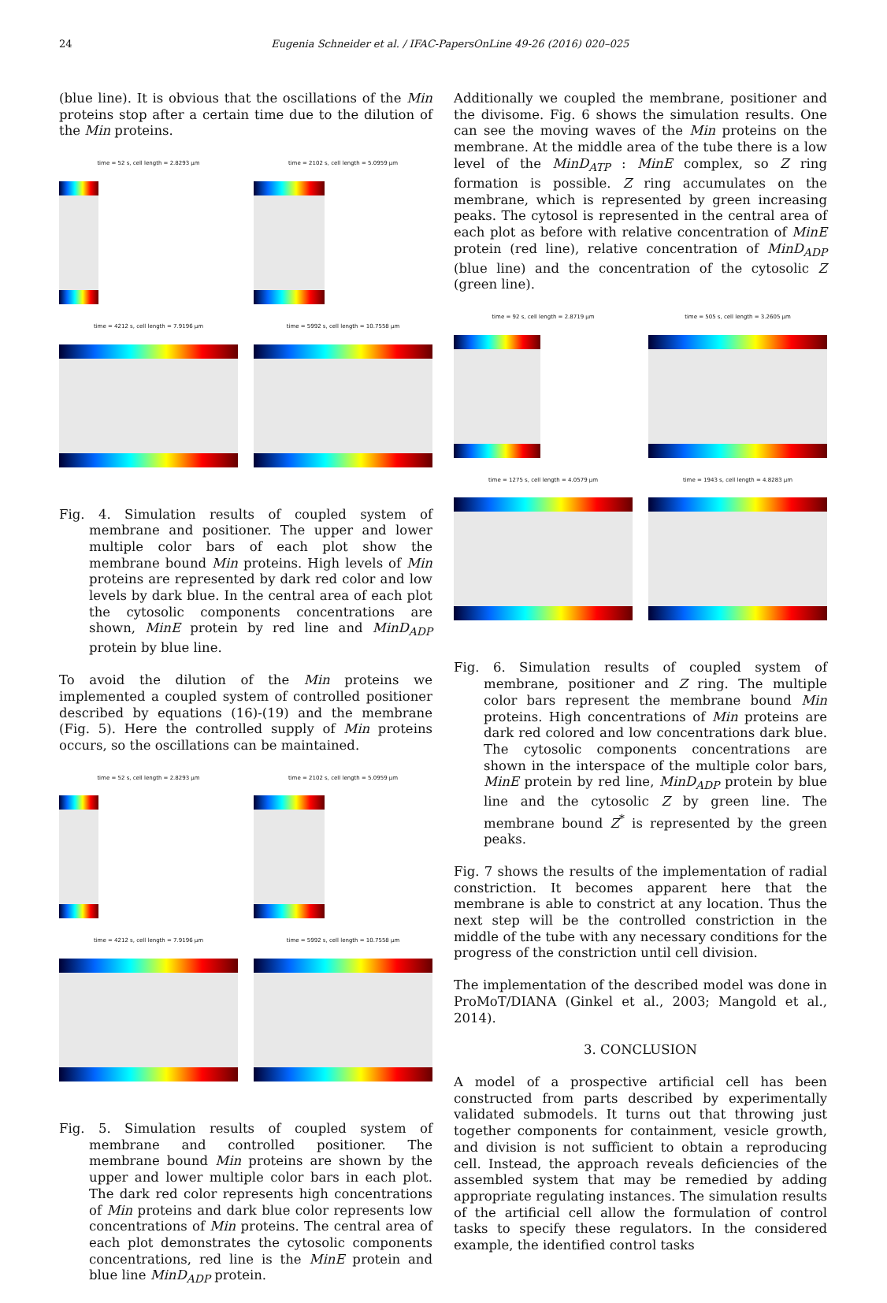24 Eugenia Schneider et al. / IFAC-PapersOnLine 49-26 (2016) 020–025
(blue line). It is obvious that the oscillations of the Min proteins stop after a certain time due to the dilution of the Min proteins.
time = 52 s, cell length = 2.8293 μm
time = 2102 s, cell length = 5.0959 μm
time = 4212 s, cell length = 7.9196 μm
time = 5992 s, cell length = 10.7558 μm
Fig. 4. Simulation results of coupled system of membrane and positioner. The upper and lower multiple color bars of each plot show the membrane bound Min proteins. High levels of Min proteins are represented by dark red color and low levels by dark blue. In the central area of each plot the cytosolic components concentrations are shown, MinE protein by red line and MinD<sub>ADP</sub> protein by blue line.
To avoid the dilution of the Min proteins we implemented a coupled system of controlled positioner described by equations (16)-(19) and the membrane (Fig. 5). Here the controlled supply of Min proteins occurs, so the oscillations can be maintained.
time = 52 s, cell length = 2.8293 μm
time = 2102 s, cell length = 5.0959 μm
time = 4212 s, cell length = 7.9196 μm
time = 5992 s, cell length = 10.7558 μm
Fig. 5. Simulation results of coupled system of membrane and controlled positioner. The membrane bound Min proteins are shown by the upper and lower multiple color bars in each plot. The dark red color represents high concentrations of Min proteins and dark blue color represents low concentrations of Min proteins. The central area of each plot demonstrates the cytosolic components concentrations, red line is the MinE protein and blue line MinD<sub>ADP</sub> protein.
Additionally we coupled the membrane, positioner and the divisome. Fig. 6 shows the simulation results. One can see the moving waves of the Min proteins on the membrane. At the middle area of the tube there is a low level of the MinD<sub>ATP</sub> : MinE complex, so Z ring formation is possible. Z ring accumulates on the membrane, which is represented by green increasing peaks. The cytosol is represented in the central area of each plot as before with relative concentration of MinE protein (red line), relative concentration of MinD<sub>ADP</sub> (blue line) and the concentration of the cytosolic Z (green line).
time = 92 s, cell length = 2.8719 μm
time = 505 s, cell length = 3.2605 μm
time = 1275 s, cell length = 4.0579 μm
time = 1943 s, cell length = 4.8283 μm
Fig. 6. Simulation results of coupled system of membrane, positioner and Z ring. The multiple color bars represent the membrane bound Min proteins. High concentrations of Min proteins are dark red colored and low concentrations dark blue. The cytosolic components concentrations are shown in the interspace of the multiple color bars, MinE protein by red line, MinD<sub>ADP</sub> protein by blue line and the cytosolic Z by green line. The membrane bound Z<sup>*</sup> is represented by the green peaks.
Fig. 7 shows the results of the implementation of radial constriction. It becomes apparent here that the membrane is able to constrict at any location. Thus the next step will be the controlled constriction in the middle of the tube with any necessary conditions for the progress of the constriction until cell division.
The implementation of the described model was done in ProMoT/DIANA (Ginkel et al., 2003; Mangold et al., 2014).
3. CONCLUSION
A model of a prospective artificial cell has been constructed from parts described by experimentally validated submodels. It turns out that throwing just together components for containment, vesicle growth, and division is not sufficient to obtain a reproducing cell. Instead, the approach reveals deficiencies of the assembled system that may be remedied by adding appropriate regulating instances. The simulation results of the artificial cell allow the formulation of control tasks to specify these regulators. In the considered example, the identified control tasks